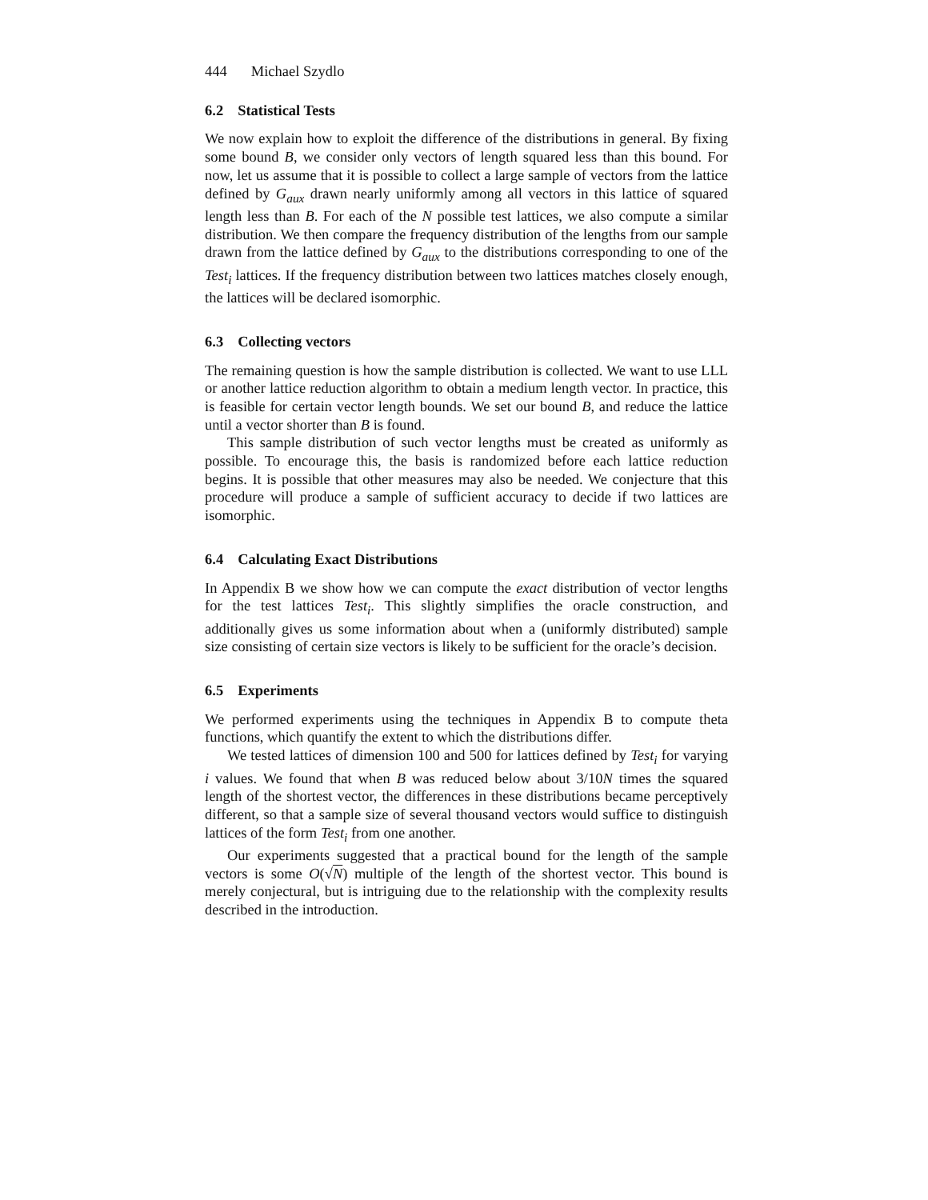444 Michael Szydlo
6.2 Statistical Tests
We now explain how to exploit the difference of the distributions in general. By fixing some bound B, we consider only vectors of length squared less than this bound. For now, let us assume that it is possible to collect a large sample of vectors from the lattice defined by G<sub>aux</sub> drawn nearly uniformly among all vectors in this lattice of squared length less than B. For each of the N possible test lattices, we also compute a similar distribution. We then compare the frequency distribution of the lengths from our sample drawn from the lattice defined by G<sub>aux</sub> to the distributions corresponding to one of the Test<sub>i</sub> lattices. If the frequency distribution between two lattices matches closely enough, the lattices will be declared isomorphic.
6.3 Collecting vectors
The remaining question is how the sample distribution is collected. We want to use LLL or another lattice reduction algorithm to obtain a medium length vector. In practice, this is feasible for certain vector length bounds. We set our bound B, and reduce the lattice until a vector shorter than B is found.
This sample distribution of such vector lengths must be created as uniformly as possible. To encourage this, the basis is randomized before each lattice reduction begins. It is possible that other measures may also be needed. We conjecture that this procedure will produce a sample of sufficient accuracy to decide if two lattices are isomorphic.
6.4 Calculating Exact Distributions
In Appendix B we show how we can compute the exact distribution of vector lengths for the test lattices Test<sub>i</sub>. This slightly simplifies the oracle construction, and additionally gives us some information about when a (uniformly distributed) sample size consisting of certain size vectors is likely to be sufficient for the oracle’s decision.
6.5 Experiments
We performed experiments using the techniques in Appendix B to compute theta functions, which quantify the extent to which the distributions differ.
We tested lattices of dimension 100 and 500 for lattices defined by Test<sub>i</sub> for varying i values. We found that when B was reduced below about 3/10N times the squared length of the shortest vector, the differences in these distributions became perceptively different, so that a sample size of several thousand vectors would suffice to distinguish lattices of the form Test<sub>i</sub> from one another.
Our experiments suggested that a practical bound for the length of the sample vectors is some O(√N) multiple of the length of the shortest vector. This bound is merely conjectural, but is intriguing due to the relationship with the complexity results described in the introduction.